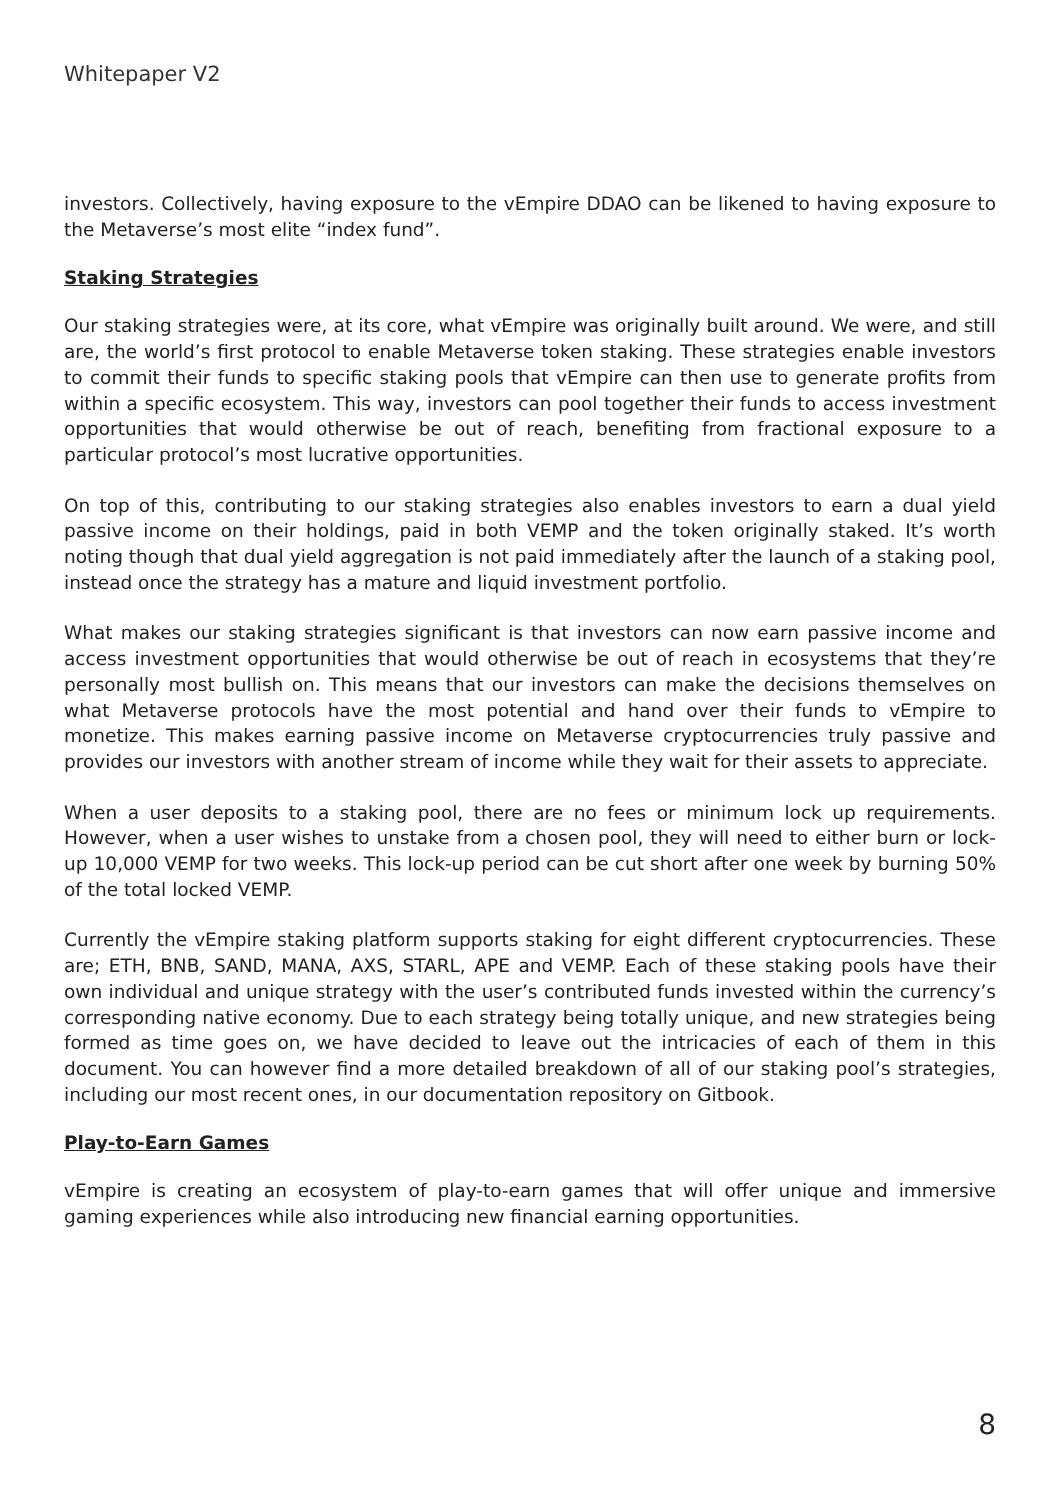Whitepaper V2
investors. Collectively, having exposure to the vEmpire DDAO can be likened to having exposure to the Metaverse’s most elite “index fund”.
Staking Strategies
Our staking strategies were, at its core, what vEmpire was originally built around. We were, and still are, the world’s first protocol to enable Metaverse token staking. These strategies enable investors to commit their funds to specific staking pools that vEmpire can then use to generate profits from within a specific ecosystem. This way, investors can pool together their funds to access investment opportunities that would otherwise be out of reach, benefiting from fractional exposure to a particular protocol’s most lucrative opportunities.
On top of this, contributing to our staking strategies also enables investors to earn a dual yield passive income on their holdings, paid in both VEMP and the token originally staked. It’s worth noting though that dual yield aggregation is not paid immediately after the launch of a staking pool, instead once the strategy has a mature and liquid investment portfolio.
What makes our staking strategies significant is that investors can now earn passive income and access investment opportunities that would otherwise be out of reach in ecosystems that they’re personally most bullish on. This means that our investors can make the decisions themselves on what Metaverse protocols have the most potential and hand over their funds to vEmpire to monetize. This makes earning passive income on Metaverse cryptocurrencies truly passive and provides our investors with another stream of income while they wait for their assets to appreciate.
When a user deposits to a staking pool, there are no fees or minimum lock up requirements. However, when a user wishes to unstake from a chosen pool, they will need to either burn or lock-up 10,000 VEMP for two weeks. This lock-up period can be cut short after one week by burning 50% of the total locked VEMP.
Currently the vEmpire staking platform supports staking for eight different cryptocurrencies. These are; ETH, BNB, SAND, MANA, AXS, STARL, APE and VEMP. Each of these staking pools have their own individual and unique strategy with the user’s contributed funds invested within the currency’s corresponding native economy. Due to each strategy being totally unique, and new strategies being formed as time goes on, we have decided to leave out the intricacies of each of them in this document. You can however find a more detailed breakdown of all of our staking pool’s strategies, including our most recent ones, in our documentation repository on Gitbook.
Play-to-Earn Games
vEmpire is creating an ecosystem of play-to-earn games that will offer unique and immersive gaming experiences while also introducing new financial earning opportunities.
8